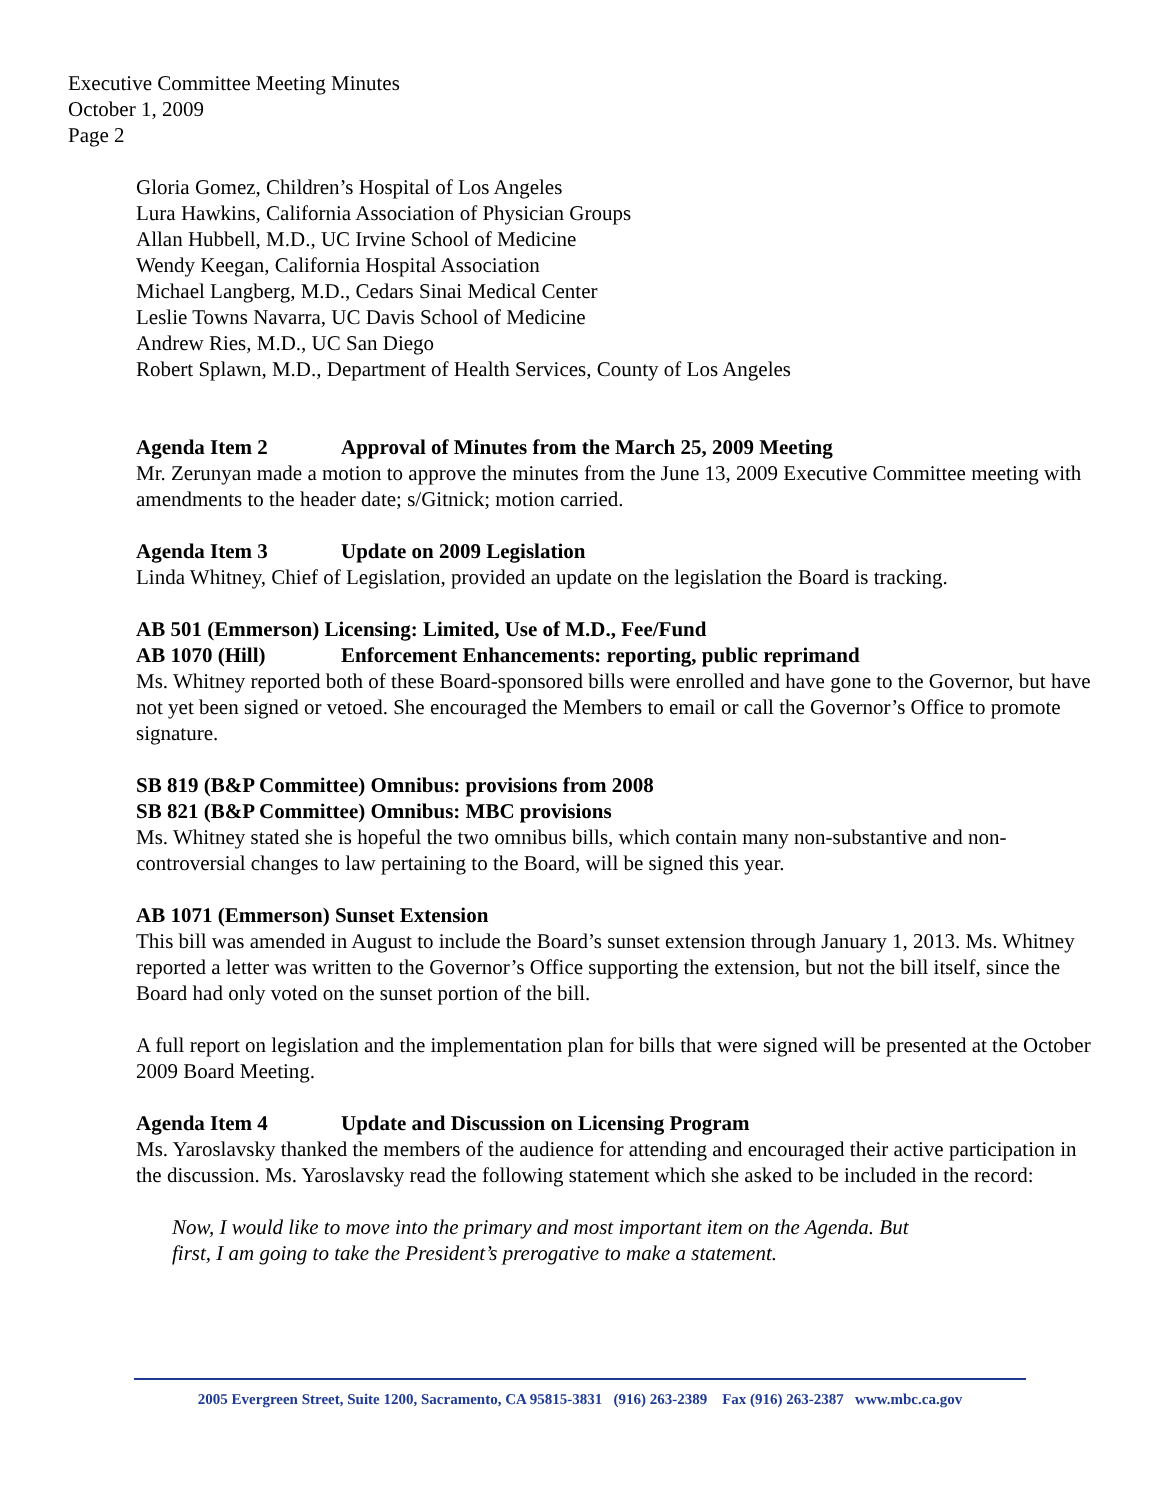Executive Committee Meeting Minutes
October 1, 2009
Page 2
Gloria Gomez, Children’s Hospital of Los Angeles
Lura Hawkins, California Association of Physician Groups
Allan Hubbell, M.D., UC Irvine School of Medicine
Wendy Keegan, California Hospital Association
Michael Langberg, M.D., Cedars Sinai Medical Center
Leslie Towns Navarra, UC Davis School of Medicine
Andrew Ries, M.D., UC San Diego
Robert Splawn, M.D., Department of Health Services, County of Los Angeles
Agenda Item 2 Approval of Minutes from the March 25, 2009 Meeting
Mr. Zerunyan made a motion to approve the minutes from the June 13, 2009 Executive Committee meeting with amendments to the header date; s/Gitnick; motion carried.
Agenda Item 3 Update on 2009 Legislation
Linda Whitney, Chief of Legislation, provided an update on the legislation the Board is tracking.
AB 501 (Emmerson) Licensing: Limited, Use of M.D., Fee/Fund
AB 1070 (Hill) Enforcement Enhancements: reporting, public reprimand
Ms. Whitney reported both of these Board-sponsored bills were enrolled and have gone to the Governor, but have not yet been signed or vetoed. She encouraged the Members to email or call the Governor’s Office to promote signature.
SB 819 (B&P Committee) Omnibus: provisions from 2008
SB 821 (B&P Committee) Omnibus: MBC provisions
Ms. Whitney stated she is hopeful the two omnibus bills, which contain many non-substantive and non-controversial changes to law pertaining to the Board, will be signed this year.
AB 1071 (Emmerson) Sunset Extension
This bill was amended in August to include the Board’s sunset extension through January 1, 2013. Ms. Whitney reported a letter was written to the Governor’s Office supporting the extension, but not the bill itself, since the Board had only voted on the sunset portion of the bill.
A full report on legislation and the implementation plan for bills that were signed will be presented at the October 2009 Board Meeting.
Agenda Item 4 Update and Discussion on Licensing Program
Ms. Yaroslavsky thanked the members of the audience for attending and encouraged their active participation in the discussion. Ms. Yaroslavsky read the following statement which she asked to be included in the record:
Now, I would like to move into the primary and most important item on the Agenda. But
first, I am going to take the President’s prerogative to make a statement.
2005 Evergreen Street, Suite 1200, Sacramento, CA 95815-3831 (916) 263-2389 Fax (916) 263-2387 www.mbc.ca.gov